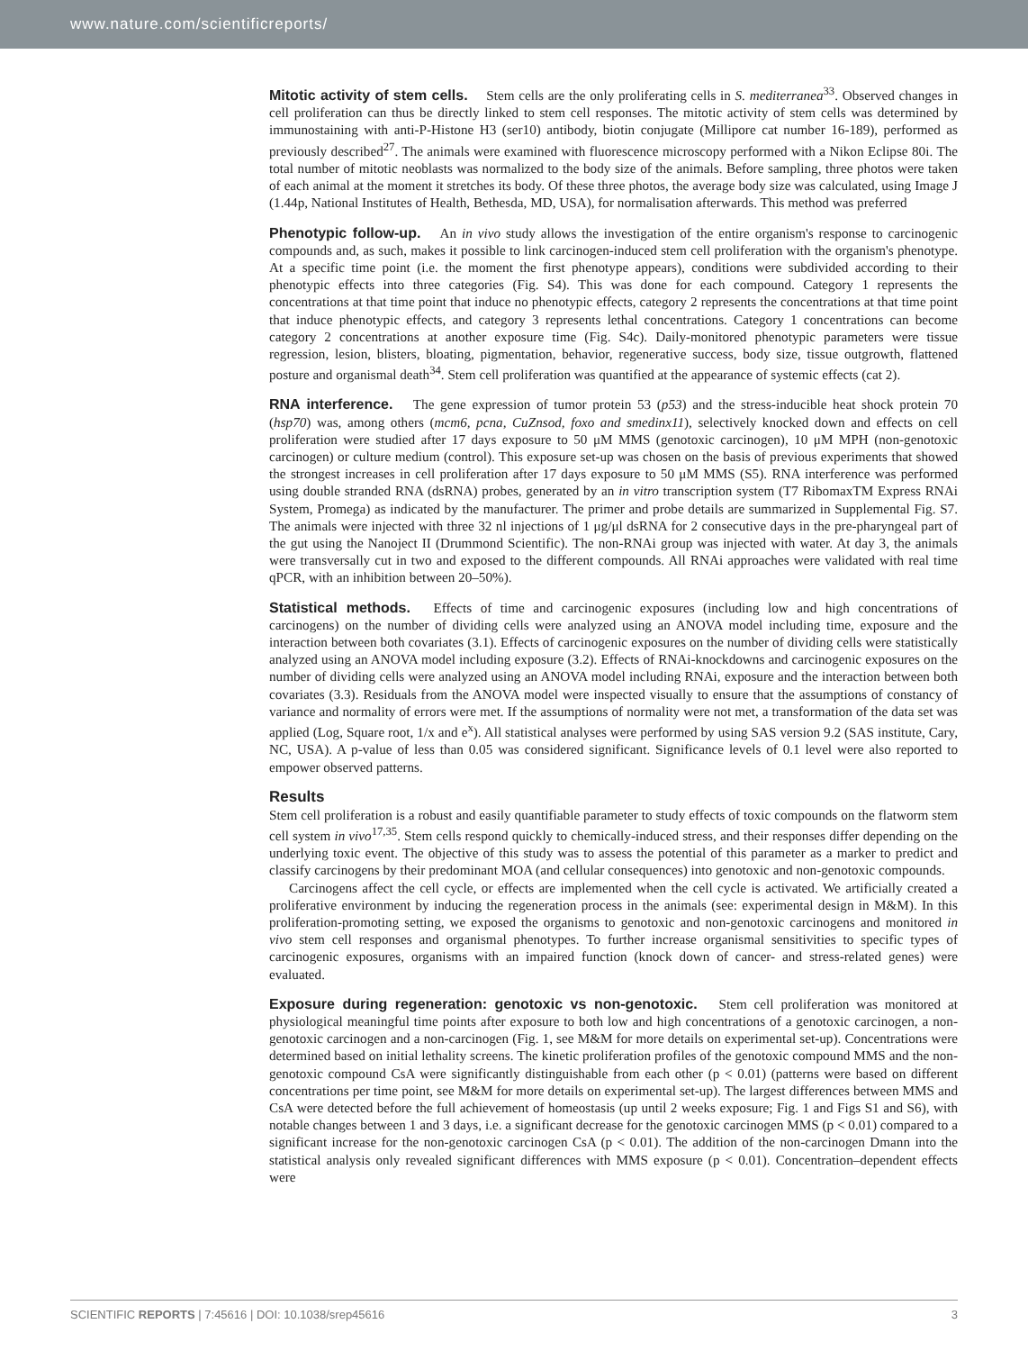www.nature.com/scientificreports/
Mitotic activity of stem cells. Stem cells are the only proliferating cells in S. mediterranea<sup>33</sup>. Observed changes in cell proliferation can thus be directly linked to stem cell responses. The mitotic activity of stem cells was determined by immunostaining with anti-P-Histone H3 (ser10) antibody, biotin conjugate (Millipore cat number 16-189), performed as previously described<sup>27</sup>. The animals were examined with fluorescence microscopy performed with a Nikon Eclipse 80i. The total number of mitotic neoblasts was normalized to the body size of the animals. Before sampling, three photos were taken of each animal at the moment it stretches its body. Of these three photos, the average body size was calculated, using Image J (1.44p, National Institutes of Health, Bethesda, MD, USA), for normalisation afterwards. This method was preferred
Phenotypic follow-up. An in vivo study allows the investigation of the entire organism's response to carcinogenic compounds and, as such, makes it possible to link carcinogen-induced stem cell proliferation with the organism's phenotype. At a specific time point (i.e. the moment the first phenotype appears), conditions were subdivided according to their phenotypic effects into three categories (Fig. S4). This was done for each compound. Category 1 represents the concentrations at that time point that induce no phenotypic effects, category 2 represents the concentrations at that time point that induce phenotypic effects, and category 3 represents lethal concentrations. Category 1 concentrations can become category 2 concentrations at another exposure time (Fig. S4c). Daily-monitored phenotypic parameters were tissue regression, lesion, blisters, bloating, pigmentation, behavior, regenerative success, body size, tissue outgrowth, flattened posture and organismal death<sup>34</sup>. Stem cell proliferation was quantified at the appearance of systemic effects (cat 2).
RNA interference. The gene expression of tumor protein 53 (p53) and the stress-inducible heat shock protein 70 (hsp70) was, among others (mcm6, pcna, CuZnsod, foxo and smedinx11), selectively knocked down and effects on cell proliferation were studied after 17 days exposure to 50 μM MMS (genotoxic carcinogen), 10 μM MPH (non-genotoxic carcinogen) or culture medium (control). This exposure set-up was chosen on the basis of previous experiments that showed the strongest increases in cell proliferation after 17 days exposure to 50 μM MMS (S5). RNA interference was performed using double stranded RNA (dsRNA) probes, generated by an in vitro transcription system (T7 RibomaxTM Express RNAi System, Promega) as indicated by the manufacturer. The primer and probe details are summarized in Supplemental Fig. S7. The animals were injected with three 32 nl injections of 1 μg/μl dsRNA for 2 consecutive days in the pre-pharyngeal part of the gut using the Nanoject II (Drummond Scientific). The non-RNAi group was injected with water. At day 3, the animals were transversally cut in two and exposed to the different compounds. All RNAi approaches were validated with real time qPCR, with an inhibition between 20–50%).
Statistical methods. Effects of time and carcinogenic exposures (including low and high concentrations of carcinogens) on the number of dividing cells were analyzed using an ANOVA model including time, exposure and the interaction between both covariates (3.1). Effects of carcinogenic exposures on the number of dividing cells were statistically analyzed using an ANOVA model including exposure (3.2). Effects of RNAi-knockdowns and carcinogenic exposures on the number of dividing cells were analyzed using an ANOVA model including RNAi, exposure and the interaction between both covariates (3.3). Residuals from the ANOVA model were inspected visually to ensure that the assumptions of constancy of variance and normality of errors were met. If the assumptions of normality were not met, a transformation of the data set was applied (Log, Square root, 1/x and e<sup>x</sup>). All statistical analyses were performed by using SAS version 9.2 (SAS institute, Cary, NC, USA). A p-value of less than 0.05 was considered significant. Significance levels of 0.1 level were also reported to empower observed patterns.
Results
Stem cell proliferation is a robust and easily quantifiable parameter to study effects of toxic compounds on the flatworm stem cell system in vivo<sup>17,35</sup>. Stem cells respond quickly to chemically-induced stress, and their responses differ depending on the underlying toxic event. The objective of this study was to assess the potential of this parameter as a marker to predict and classify carcinogens by their predominant MOA (and cellular consequences) into genotoxic and non-genotoxic compounds.
Carcinogens affect the cell cycle, or effects are implemented when the cell cycle is activated. We artificially created a proliferative environment by inducing the regeneration process in the animals (see: experimental design in M&M). In this proliferation-promoting setting, we exposed the organisms to genotoxic and non-genotoxic carcinogens and monitored in vivo stem cell responses and organismal phenotypes. To further increase organismal sensitivities to specific types of carcinogenic exposures, organisms with an impaired function (knock down of cancer- and stress-related genes) were evaluated.
Exposure during regeneration: genotoxic vs non-genotoxic. Stem cell proliferation was monitored at physiological meaningful time points after exposure to both low and high concentrations of a genotoxic carcinogen, a non-genotoxic carcinogen and a non-carcinogen (Fig. 1, see M&M for more details on experimental set-up). Concentrations were determined based on initial lethality screens. The kinetic proliferation profiles of the genotoxic compound MMS and the non-genotoxic compound CsA were significantly distinguishable from each other (p < 0.01) (patterns were based on different concentrations per time point, see M&M for more details on experimental set-up). The largest differences between MMS and CsA were detected before the full achievement of homeostasis (up until 2 weeks exposure; Fig. 1 and Figs S1 and S6), with notable changes between 1 and 3 days, i.e. a significant decrease for the genotoxic carcinogen MMS (p < 0.01) compared to a significant increase for the non-genotoxic carcinogen CsA (p < 0.01). The addition of the non-carcinogen Dmann into the statistical analysis only revealed significant differences with MMS exposure (p < 0.01). Concentration–dependent effects were
SCIENTIFIC REPORTS | 7:45616 | DOI: 10.1038/srep45616 3